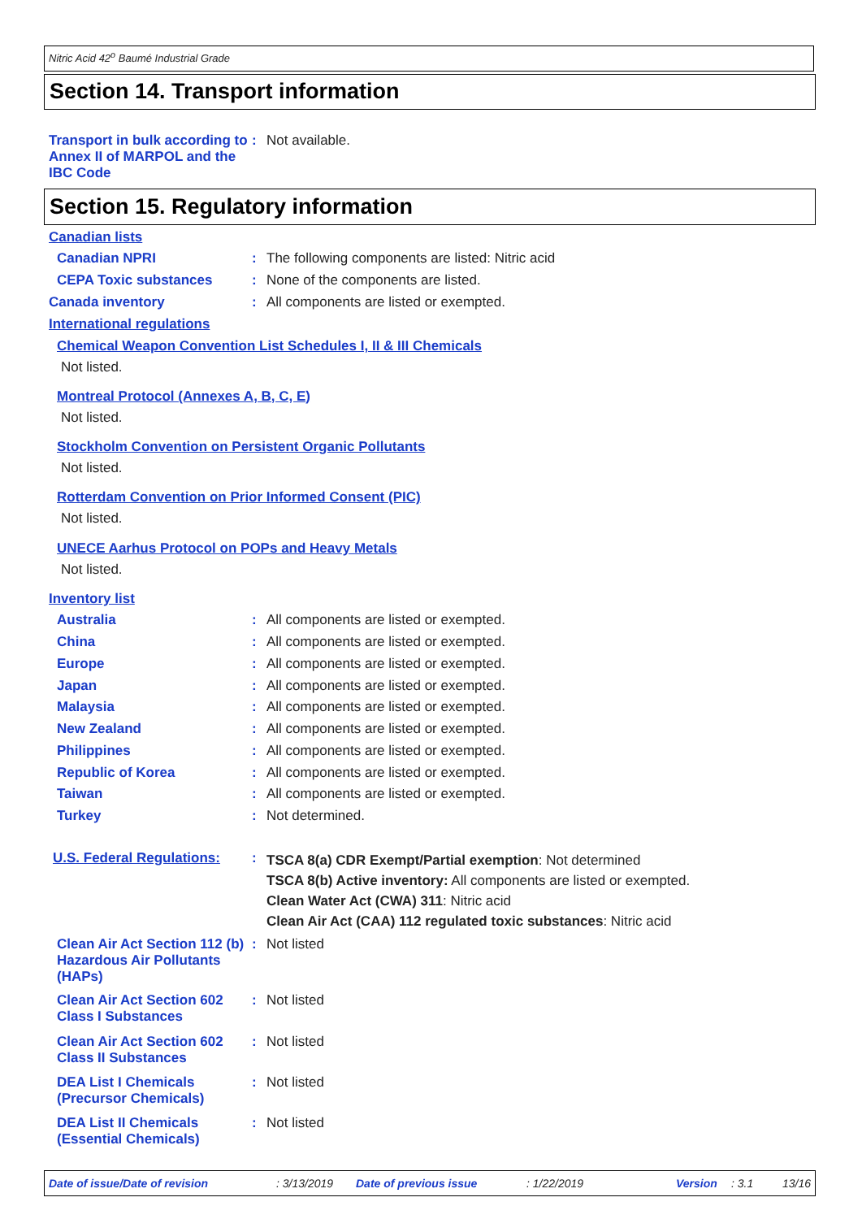Nitric Acid 42<sup>o</sup> Baumé Industrial Grade
Section 14. Transport information
Transport in bulk according to Annex II of MARPOL and the IBC Code
: Not available.
Section 15. Regulatory information
Canadian lists
Canadian NPRI : The following components are listed: Nitric acid
CEPA Toxic substances : None of the components are listed.
Canada inventory : All components are listed or exempted.
International regulations
Chemical Weapon Convention List Schedules I, II & III Chemicals
Not listed.
Montreal Protocol (Annexes A, B, C, E)
Not listed.
Stockholm Convention on Persistent Organic Pollutants
Not listed.
Rotterdam Convention on Prior Informed Consent (PIC)
Not listed.
UNECE Aarhus Protocol on POPs and Heavy Metals
Not listed.
Inventory list
Australia : All components are listed or exempted.
China : All components are listed or exempted.
Europe : All components are listed or exempted.
Japan : All components are listed or exempted.
Malaysia : All components are listed or exempted.
New Zealand : All components are listed or exempted.
Philippines : All components are listed or exempted.
Republic of Korea : All components are listed or exempted.
Taiwan : All components are listed or exempted.
Turkey : Not determined.
U.S. Federal Regulations:
:
TSCA 8(a) CDR Exempt/Partial exemption: Not determined
TSCA 8(b) Active inventory: All components are listed or exempted.
Clean Water Act (CWA) 311: Nitric acid
Clean Air Act (CAA) 112 regulated toxic substances: Nitric acid
Clean Air Act Section 112 (b) Hazardous Air Pollutants (HAPs)
: Not listed
Clean Air Act Section 602 Class I Substances
: Not listed
Clean Air Act Section 602 Class II Substances
: Not listed
DEA List I Chemicals (Precursor Chemicals)
: Not listed
DEA List II Chemicals (Essential Chemicals)
: Not listed
Date of issue/Date of revision : 3/13/2019 Date of previous issue : 1/22/2019 Version : 3.1 13/16